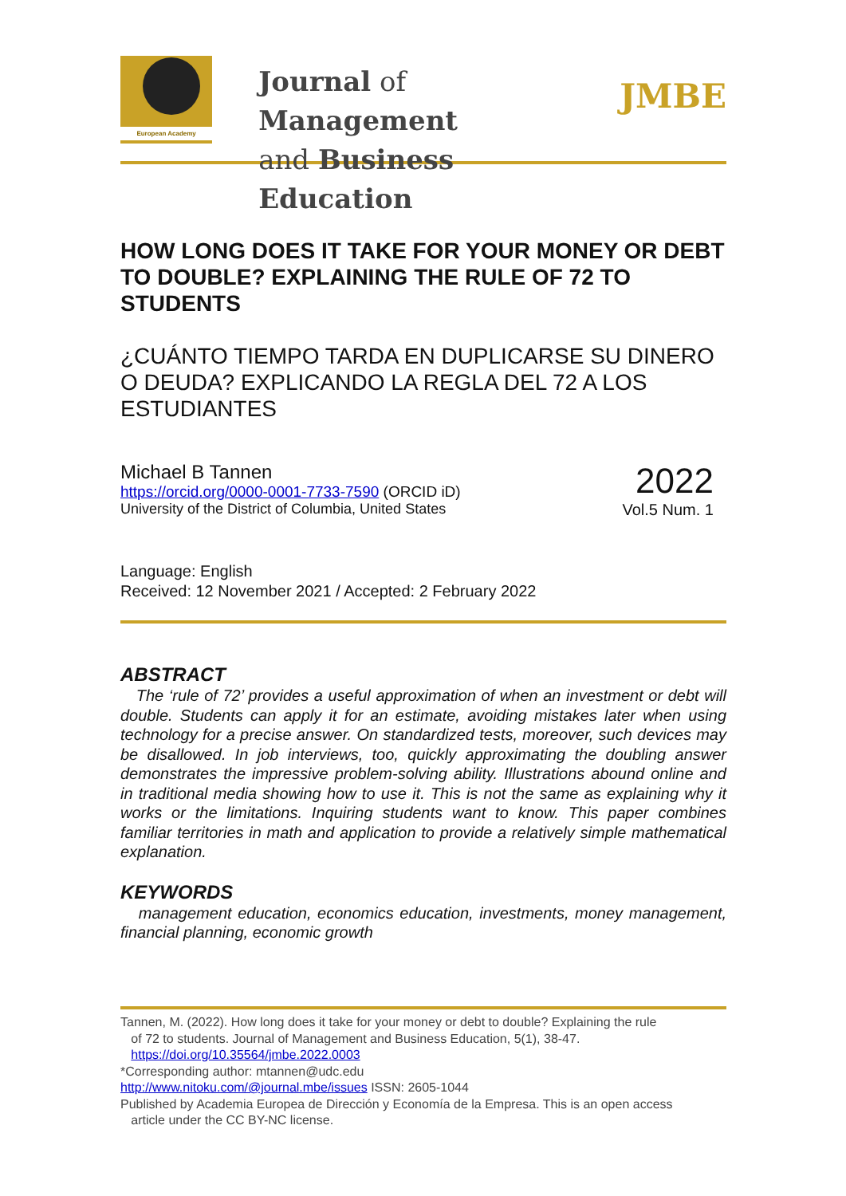European Academy
Journal of Management
and Business Education
JMBE
HOW LONG DOES IT TAKE FOR YOUR MONEY OR DEBT TO DOUBLE? EXPLAINING THE RULE OF 72 TO STUDENTS
¿CUÁNTO TIEMPO TARDA EN DUPLICARSE SU DINERO O DEUDA? EXPLICANDO LA REGLA DEL 72 A LOS ESTUDIANTES
Michael B Tannen
https://orcid.org/0000-0001-7733-7590 (ORCID iD)
University of the District of Columbia, United States
2022
Vol.5 Num. 1
Language: English
Received: 12 November 2021 / Accepted: 2 February 2022
ABSTRACT
The ‘rule of 72’ provides a useful approximation of when an investment or debt will double. Students can apply it for an estimate, avoiding mistakes later when using technology for a precise answer. On standardized tests, moreover, such devices may be disallowed. In job interviews, too, quickly approximating the doubling answer demonstrates the impressive problem-solving ability. Illustrations abound online and in traditional media showing how to use it. This is not the same as explaining why it works or the limitations. Inquiring students want to know. This paper combines familiar territories in math and application to provide a relatively simple mathematical explanation.
KEYWORDS
management education, economics education, investments, money management, financial planning, economic growth
Tannen, M. (2022). How long does it take for your money or debt to double? Explaining the rule
of 72 to students. Journal of Management and Business Education, 5(1), 38-47.
https://doi.org/10.35564/jmbe.2022.0003
*Corresponding author: mtannen@udc.edu
http://www.nitoku.com/@journal.mbe/issues ISSN: 2605-1044
Published by Academia Europea de Dirección y Economía de la Empresa. This is an open access
article under the CC BY-NC license.